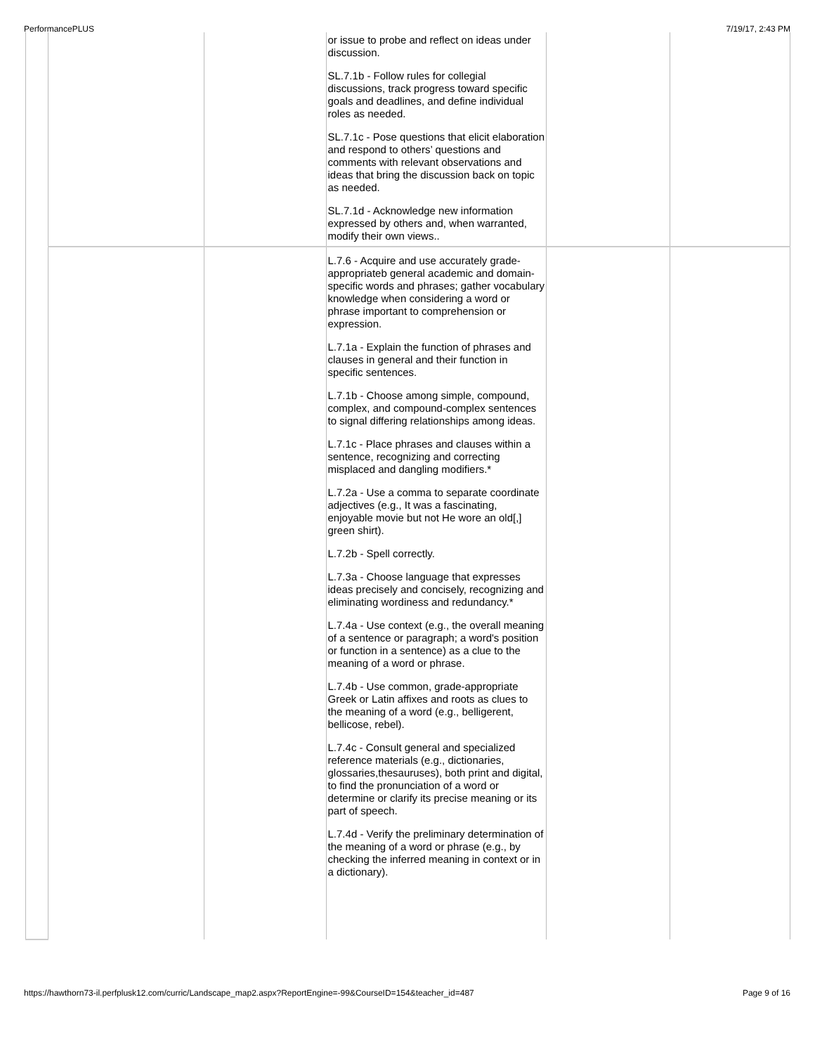PerformancePLUS 7/19/17, 2:43 PM
| | | | or issue to probe and reflect on ideas under discussion. SL.7.1b - Follow rules for collegial discussions, track progress toward specific goals and deadlines, and define individual roles as needed. SL.7.1c - Pose questions that elicit elaboration and respond to others’ questions and comments with relevant observations and ideas that bring the discussion back on topic as needed. SL.7.1d - Acknowledge new information expressed by others and, when warranted, modify their own views.. | | |
| | | | L.7.6 - Acquire and use accurately grade-appropriateb general academic and domain-specific words and phrases; gather vocabulary knowledge when considering a word or phrase important to comprehension or expression. L.7.1a - Explain the function of phrases and clauses in general and their function in specific sentences. L.7.1b - Choose among simple, compound, complex, and compound-complex sentences to signal differing relationships among ideas. L.7.1c - Place phrases and clauses within a sentence, recognizing and correcting misplaced and dangling modifiers.* L.7.2a - Use a comma to separate coordinate adjectives (e.g., It was a fascinating, enjoyable movie but not He wore an old[,] green shirt). L.7.2b - Spell correctly. L.7.3a - Choose language that expresses ideas precisely and concisely, recognizing and eliminating wordiness and redundancy.* L.7.4a - Use context (e.g., the overall meaning of a sentence or paragraph; a word's position or function in a sentence) as a clue to the meaning of a word or phrase. L.7.4b - Use common, grade-appropriate Greek or Latin affixes and roots as clues to the meaning of a word (e.g., belligerent, bellicose, rebel). L.7.4c - Consult general and specialized reference materials (e.g., dictionaries, glossaries,thesauruses), both print and digital, to find the pronunciation of a word or determine or clarify its precise meaning or its part of speech. L.7.4d - Verify the preliminary determination of the meaning of a word or phrase (e.g., by checking the inferred meaning in context or in a dictionary). | | |
https://hawthorn73-il.perfplusk12.com/curric/Landscape_map2.aspx?ReportEngine=-99&CourseID=154&teacher_id=487 Page 9 of 16